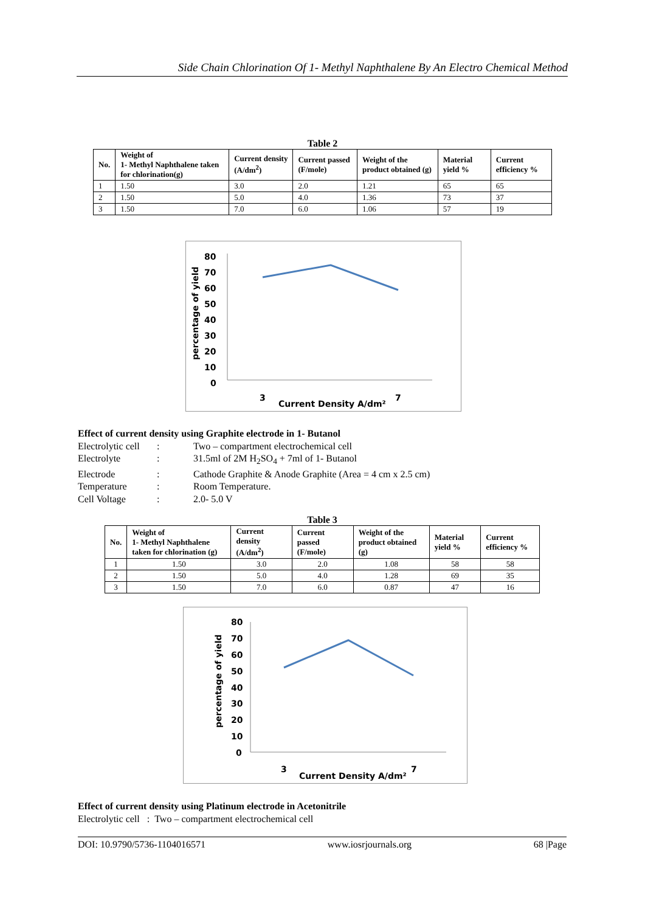Side Chain Chlorination Of 1- Methyl Naphthalene By An Electro Chemical Method
Table 2
| No. | Weight of 1- Methyl Naphthalene taken for chlorination(g) | Current density (A/dm<sup>2</sup>) | Current passed (F/mole) | Weight of the product obtained (g) | Material yield % | Current efficiency % |
| --- | --- | --- | --- | --- | --- | --- |
| 1 | 1.50 | 3.0 | 2.0 | 1.21 | 65 | 65 |
| 2 | 1.50 | 5.0 | 4.0 | 1.36 | 73 | 37 |
| 3 | 1.50 | 7.0 | 6.0 | 1.06 | 57 | 19 |
80
70
60
50
40
30
20
10
0
percentage of yield
3
7
Current Density A/dm²
Effect of current density using Graphite electrode in 1- Butanol
Electrolytic cell: Two – compartment electrochemical cell
Electrolyte: 31.5ml of 2M H<sub>2</sub>SO<sub>4</sub> + 7ml of 1- Butanol
Electrode: Cathode Graphite & Anode Graphite (Area = 4 cm x 2.5 cm)
Temperature: Room Temperature.
Cell Voltage: 2.0- 5.0 V
Table 3
| No. | Weight of 1- Methyl Naphthalene taken for chlorination (g) | Current density (A/dm<sup>2</sup>) | Current passed (F/mole) | Weight of the product obtained (g) | Material yield % | Current efficiency % |
| --- | --- | --- | --- | --- | --- | --- |
| 1 | 1.50 | 3.0 | 2.0 | 1.08 | 58 | 58 |
| 2 | 1.50 | 5.0 | 4.0 | 1.28 | 69 | 35 |
| 3 | 1.50 | 7.0 | 6.0 | 0.87 | 47 | 16 |
80
70
60
50
40
30
20
10
0
percentage of yield
3
7
Current Density A/dm²
Effect of current density using Platinum electrode in Acetonitrile
Electrolytic cell : Two – compartment electrochemical cell
DOI: 10.9790/5736-1104016571 www.iosrjournals.org 68 |Page